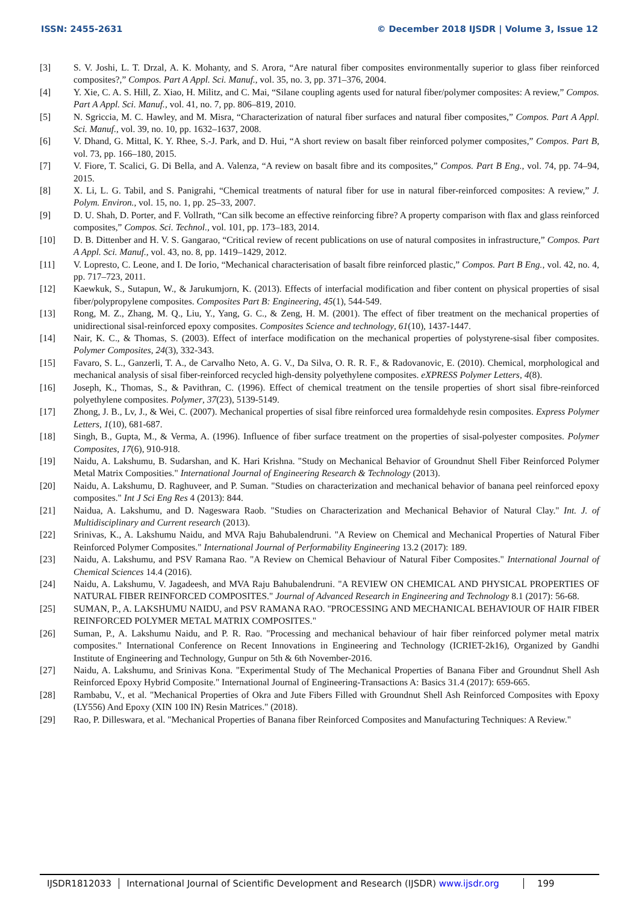ISSN: 2455-2631 © December 2018 IJSDR | Volume 3, Issue 12
[3] S. V. Joshi, L. T. Drzal, A. K. Mohanty, and S. Arora, “Are natural fiber composites environmentally superior to glass fiber reinforced composites?,” Compos. Part A Appl. Sci. Manuf., vol. 35, no. 3, pp. 371–376, 2004.
[4] Y. Xie, C. A. S. Hill, Z. Xiao, H. Militz, and C. Mai, “Silane coupling agents used for natural fiber/polymer composites: A review,” Compos. Part A Appl. Sci. Manuf., vol. 41, no. 7, pp. 806–819, 2010.
[5] N. Sgriccia, M. C. Hawley, and M. Misra, “Characterization of natural fiber surfaces and natural fiber composites,” Compos. Part A Appl. Sci. Manuf., vol. 39, no. 10, pp. 1632–1637, 2008.
[6] V. Dhand, G. Mittal, K. Y. Rhee, S.-J. Park, and D. Hui, “A short review on basalt fiber reinforced polymer composites,” Compos. Part B, vol. 73, pp. 166–180, 2015.
[7] V. Fiore, T. Scalici, G. Di Bella, and A. Valenza, “A review on basalt fibre and its composites,” Compos. Part B Eng., vol. 74, pp. 74–94, 2015.
[8] X. Li, L. G. Tabil, and S. Panigrahi, “Chemical treatments of natural fiber for use in natural fiber-reinforced composites: A review,” J. Polym. Environ., vol. 15, no. 1, pp. 25–33, 2007.
[9] D. U. Shah, D. Porter, and F. Vollrath, “Can silk become an effective reinforcing fibre? A property comparison with flax and glass reinforced composites,” Compos. Sci. Technol., vol. 101, pp. 173–183, 2014.
[10] D. B. Dittenber and H. V. S. Gangarao, “Critical review of recent publications on use of natural composites in infrastructure,” Compos. Part A Appl. Sci. Manuf., vol. 43, no. 8, pp. 1419–1429, 2012.
[11] V. Lopresto, C. Leone, and I. De Iorio, “Mechanical characterisation of basalt fibre reinforced plastic,” Compos. Part B Eng., vol. 42, no. 4, pp. 717–723, 2011.
[12] Kaewkuk, S., Sutapun, W., & Jarukumjorn, K. (2013). Effects of interfacial modification and fiber content on physical properties of sisal fiber/polypropylene composites. Composites Part B: Engineering, 45(1), 544-549.
[13] Rong, M. Z., Zhang, M. Q., Liu, Y., Yang, G. C., & Zeng, H. M. (2001). The effect of fiber treatment on the mechanical properties of unidirectional sisal-reinforced epoxy composites. Composites Science and technology, 61(10), 1437-1447.
[14] Nair, K. C., & Thomas, S. (2003). Effect of interface modification on the mechanical properties of polystyrene-sisal fiber composites. Polymer Composites, 24(3), 332-343.
[15] Favaro, S. L., Ganzerli, T. A., de Carvalho Neto, A. G. V., Da Silva, O. R. R. F., & Radovanovic, E. (2010). Chemical, morphological and mechanical analysis of sisal fiber-reinforced recycled high-density polyethylene composites. eXPRESS Polymer Letters, 4(8).
[16] Joseph, K., Thomas, S., & Pavithran, C. (1996). Effect of chemical treatment on the tensile properties of short sisal fibre-reinforced polyethylene composites. Polymer, 37(23), 5139-5149.
[17] Zhong, J. B., Lv, J., & Wei, C. (2007). Mechanical properties of sisal fibre reinforced urea formaldehyde resin composites. Express Polymer Letters, 1(10), 681-687.
[18] Singh, B., Gupta, M., & Verma, A. (1996). Influence of fiber surface treatment on the properties of sisal-polyester composites. Polymer Composites, 17(6), 910-918.
[19] Naidu, A. Lakshumu, B. Sudarshan, and K. Hari Krishna. "Study on Mechanical Behavior of Groundnut Shell Fiber Reinforced Polymer Metal Matrix Composities." International Journal of Engineering Research & Technology (2013).
[20] Naidu, A. Lakshumu, D. Raghuveer, and P. Suman. "Studies on characterization and mechanical behavior of banana peel reinforced epoxy composites." Int J Sci Eng Res 4 (2013): 844.
[21] Naidua, A. Lakshumu, and D. Nageswara Raob. "Studies on Characterization and Mechanical Behavior of Natural Clay." Int. J. of Multidisciplinary and Current research (2013).
[22] Srinivas, K., A. Lakshumu Naidu, and MVA Raju Bahubalendruni. "A Review on Chemical and Mechanical Properties of Natural Fiber Reinforced Polymer Composites." International Journal of Performability Engineering 13.2 (2017): 189.
[23] Naidu, A. Lakshumu, and PSV Ramana Rao. "A Review on Chemical Behaviour of Natural Fiber Composites." International Journal of Chemical Sciences 14.4 (2016).
[24] Naidu, A. Lakshumu, V. Jagadeesh, and MVA Raju Bahubalendruni. "A REVIEW ON CHEMICAL AND PHYSICAL PROPERTIES OF NATURAL FIBER REINFORCED COMPOSITES." Journal of Advanced Research in Engineering and Technology 8.1 (2017): 56-68.
[25] SUMAN, P., A. LAKSHUMU NAIDU, and PSV RAMANA RAO. "PROCESSING AND MECHANICAL BEHAVIOUR OF HAIR FIBER REINFORCED POLYMER METAL MATRIX COMPOSITES."
[26] Suman, P., A. Lakshumu Naidu, and P. R. Rao. "Processing and mechanical behaviour of hair fiber reinforced polymer metal matrix composites." International Conference on Recent Innovations in Engineering and Technology (ICRIET-2k16), Organized by Gandhi Institute of Engineering and Technology, Gunpur on 5th & 6th November-2016.
[27] Naidu, A. Lakshumu, and Srinivas Kona. "Experimental Study of The Mechanical Properties of Banana Fiber and Groundnut Shell Ash Reinforced Epoxy Hybrid Composite." International Journal of Engineering-Transactions A: Basics 31.4 (2017): 659-665.
[28] Rambabu, V., et al. "Mechanical Properties of Okra and Jute Fibers Filled with Groundnut Shell Ash Reinforced Composites with Epoxy (LY556) And Epoxy (XIN 100 IN) Resin Matrices." (2018).
[29] Rao, P. Dilleswara, et al. "Mechanical Properties of Banana fiber Reinforced Composites and Manufacturing Techniques: A Review."
IJSDR1812033 International Journal of Scientific Development and Research (IJSDR) www.ijsdr.org
199